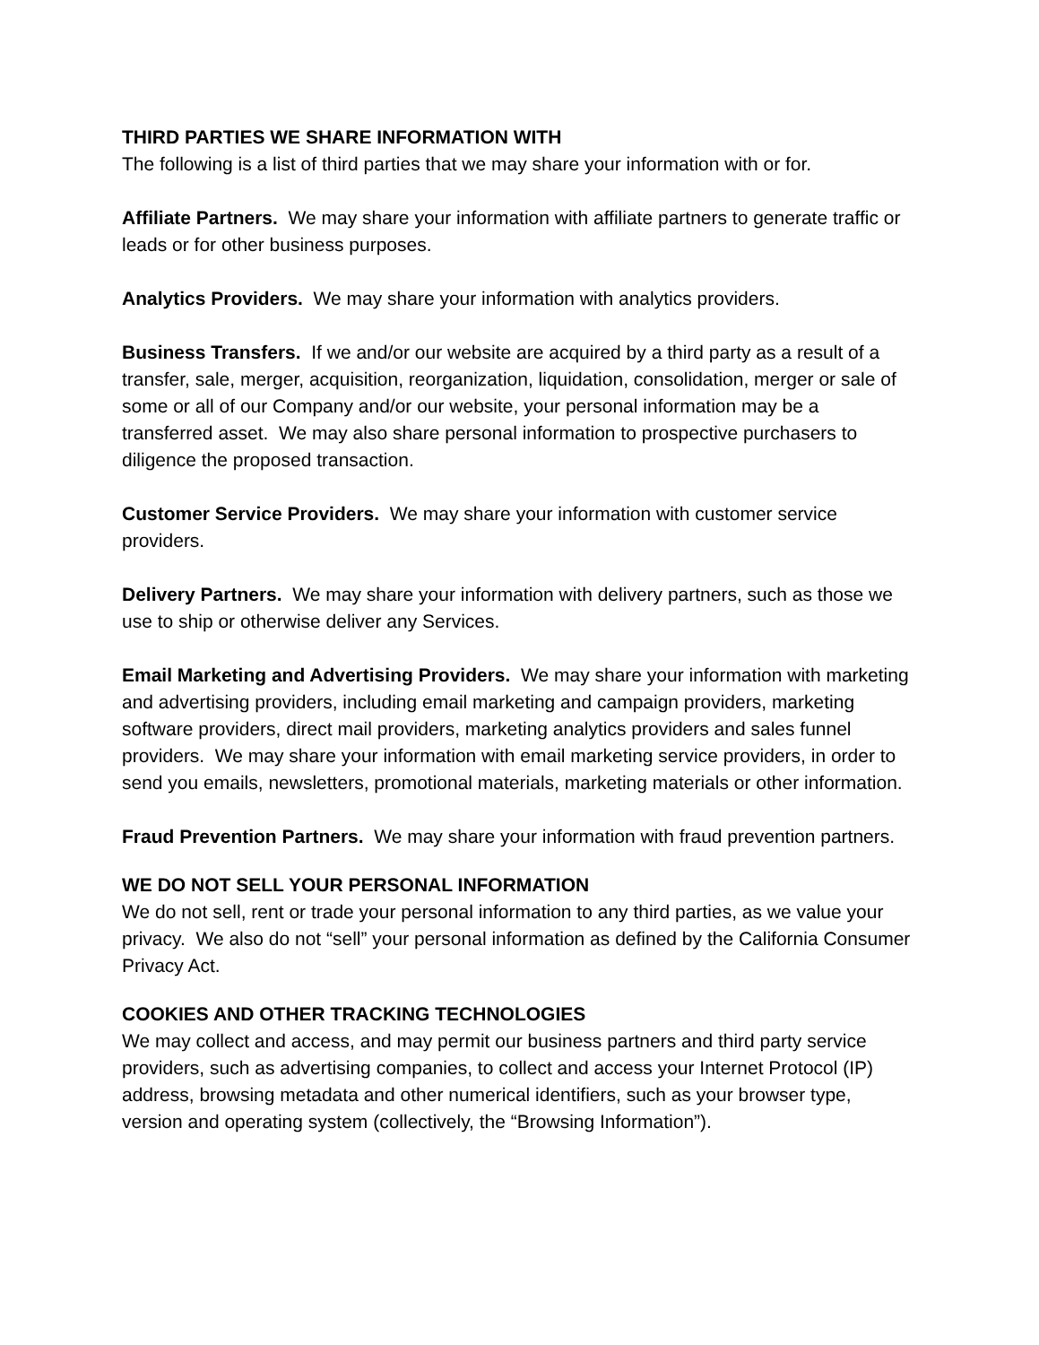THIRD PARTIES WE SHARE INFORMATION WITH
The following is a list of third parties that we may share your information with or for.
Affiliate Partners. We may share your information with affiliate partners to generate traffic or leads or for other business purposes.
Analytics Providers. We may share your information with analytics providers.
Business Transfers. If we and/or our website are acquired by a third party as a result of a transfer, sale, merger, acquisition, reorganization, liquidation, consolidation, merger or sale of some or all of our Company and/or our website, your personal information may be a transferred asset. We may also share personal information to prospective purchasers to diligence the proposed transaction.
Customer Service Providers. We may share your information with customer service providers.
Delivery Partners. We may share your information with delivery partners, such as those we use to ship or otherwise deliver any Services.
Email Marketing and Advertising Providers. We may share your information with marketing and advertising providers, including email marketing and campaign providers, marketing software providers, direct mail providers, marketing analytics providers and sales funnel providers. We may share your information with email marketing service providers, in order to send you emails, newsletters, promotional materials, marketing materials or other information.
Fraud Prevention Partners. We may share your information with fraud prevention partners.
WE DO NOT SELL YOUR PERSONAL INFORMATION
We do not sell, rent or trade your personal information to any third parties, as we value your privacy. We also do not “sell” your personal information as defined by the California Consumer Privacy Act.
COOKIES AND OTHER TRACKING TECHNOLOGIES
We may collect and access, and may permit our business partners and third party service providers, such as advertising companies, to collect and access your Internet Protocol (IP) address, browsing metadata and other numerical identifiers, such as your browser type, version and operating system (collectively, the “Browsing Information”).